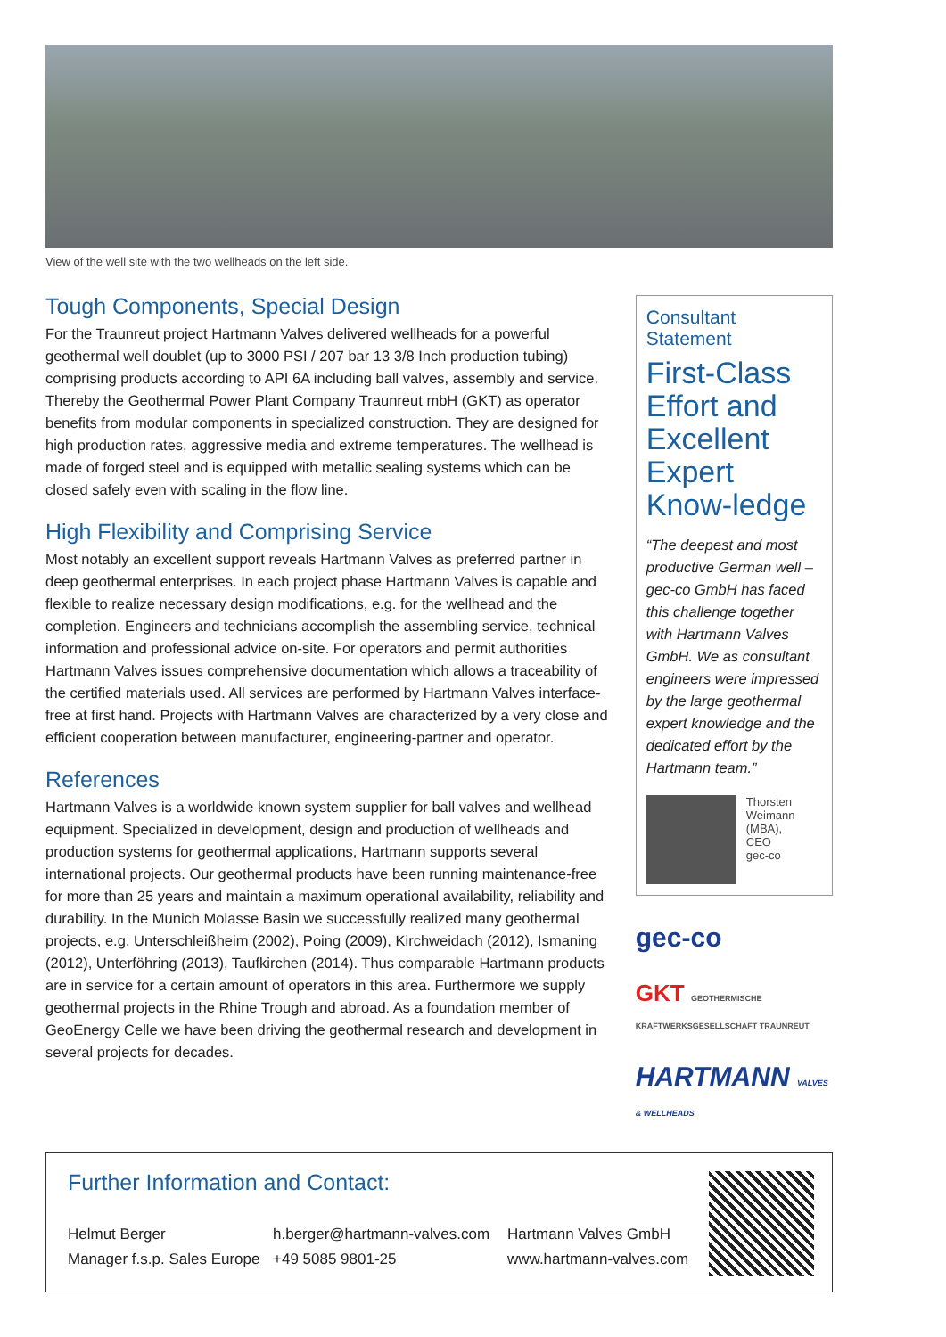View of the well site with the two wellheads on the left side.
Tough Components, Special Design
For the Traunreut project Hartmann Valves delivered wellheads for a powerful geothermal well doublet (up to 3000 PSI / 207 bar 13 3/8 Inch production tubing) comprising products according to API 6A including ball valves, assembly and service. Thereby the Geothermal Power Plant Company Traunreut mbH (GKT) as operator benefits from modular components in specialized construction. They are designed for high production rates, aggressive media and extreme temperatures. The wellhead is made of forged steel and is equipped with metallic sealing systems which can be closed safely even with scaling in the flow line.
High Flexibility and Comprising Service
Most notably an excellent support reveals Hartmann Valves as preferred partner in deep geothermal enterprises. In each project phase Hartmann Valves is capable and flexible to realize necessary design modifications, e.g. for the wellhead and the completion. Engineers and technicians accomplish the assembling service, technical information and professional advice on-site. For operators and permit authorities Hartmann Valves issues comprehensive documentation which allows a traceability of the certified materials used. All services are performed by Hartmann Valves interface-free at first hand. Projects with Hartmann Valves are characterized by a very close and efficient cooperation between manufacturer, engineering-partner and operator.
References
Hartmann Valves is a worldwide known system supplier for ball valves and wellhead equipment. Specialized in development, design and production of wellheads and production systems for geothermal applications, Hartmann supports several international projects. Our geothermal products have been running maintenance-free for more than 25 years and maintain a maximum operational availability, reliability and durability. In the Munich Molasse Basin we successfully realized many geothermal projects, e.g. Unterschleißheim (2002), Poing (2009), Kirchweidach (2012), Ismaning (2012), Unterföhring (2013), Taufkirchen (2014). Thus comparable Hartmann products are in service for a certain amount of operators in this area. Furthermore we supply geothermal projects in the Rhine Trough and abroad. As a foundation member of GeoEnergy Celle we have been driving the geothermal research and development in several projects for decades.
Consultant Statement
First-Class Effort and Excellent Expert Know-ledge
“The deepest and most productive German well – gec-co GmbH has faced this challenge together with Hartmann Valves GmbH. We as consultant engineers were impressed by the large geothermal expert knowledge and the dedicated effort by the Hartmann team.”
Thorsten
Weimann
(MBA),
CEO
gec-co
gec-co
GKT GEOTHERMISCHE KRAFTWERKSGESELLSCHAFT TRAUNREUT
HARTMANN VALVES & WELLHEADS
Further Information and Contact:
Helmut Berger
Manager f.s.p. Sales Europe
h.berger@hartmann-valves.com
+49 5085 9801-25
Hartmann Valves GmbH
www.hartmann-valves.com